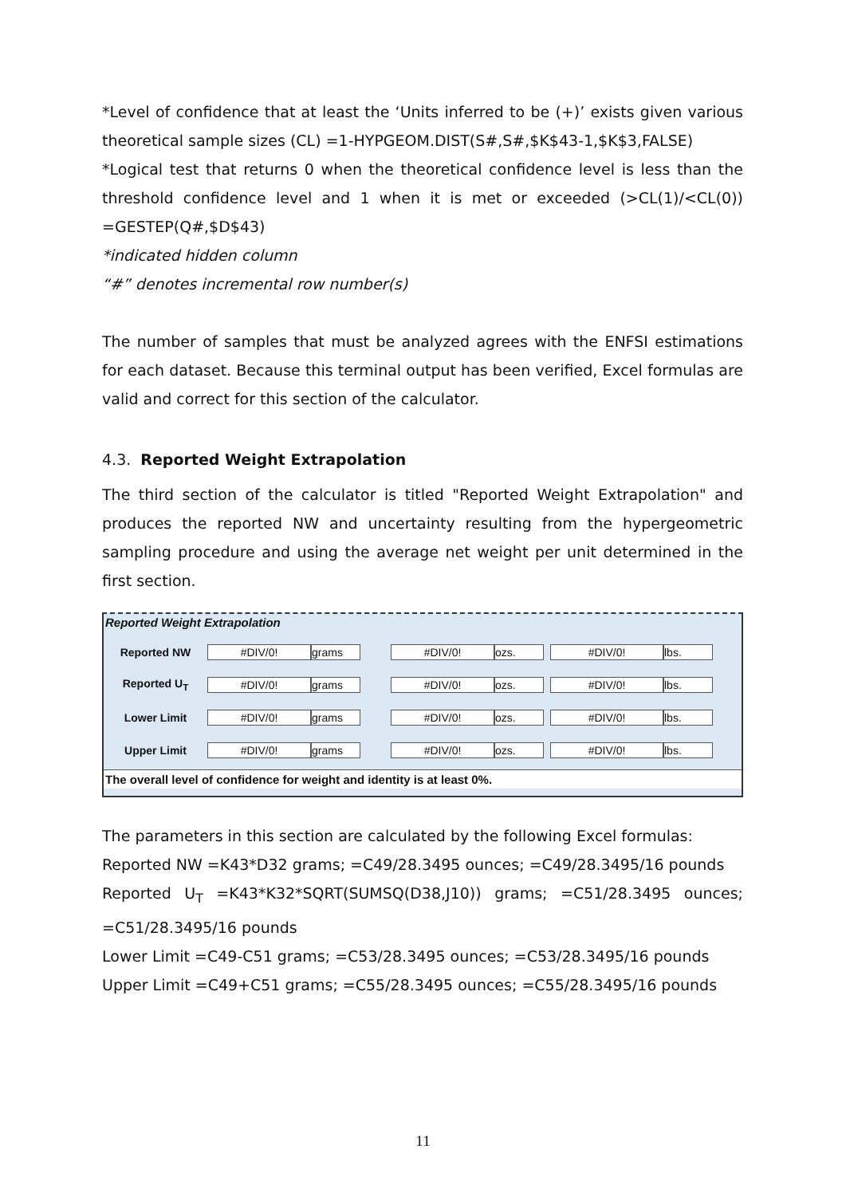*Level of confidence that at least the ‘Units inferred to be (+)’ exists given various theoretical sample sizes (CL) =1-HYPGEOM.DIST(S#,S#,$K$43-1,$K$3,FALSE)
*Logical test that returns 0 when the theoretical confidence level is less than the threshold confidence level and 1 when it is met or exceeded (>CL(1)/<CL(0)) =GESTEP(Q#,$D$43)
*indicated hidden column
“#” denotes incremental row number(s)
The number of samples that must be analyzed agrees with the ENFSI estimations for each dataset. Because this terminal output has been verified, Excel formulas are valid and correct for this section of the calculator.
4.3. Reported Weight Extrapolation
The third section of the calculator is titled "Reported Weight Extrapolation" and produces the reported NW and uncertainty resulting from the hypergeometric sampling procedure and using the average net weight per unit determined in the first section.
Reported Weight Extrapolation
| Reported NW | #DIV/0! | grams | | #DIV/0! | ozs. | #DIV/0! | lbs. |
| Reported U<sub>T</sub> | #DIV/0! | grams | | #DIV/0! | ozs. | #DIV/0! | lbs. |
| Lower Limit | #DIV/0! | grams | | #DIV/0! | ozs. | #DIV/0! | lbs. |
| Upper Limit | #DIV/0! | grams | | #DIV/0! | ozs. | #DIV/0! | lbs. |
The overall level of confidence for weight and identity is at least 0%.
The parameters in this section are calculated by the following Excel formulas:
Reported NW =K43*D32 grams; =C49/28.3495 ounces; =C49/28.3495/16 pounds
Reported U<sub>T</sub> =K43*K32*SQRT(SUMSQ(D38,J10)) grams; =C51/28.3495 ounces; =C51/28.3495/16 pounds
Lower Limit =C49-C51 grams; =C53/28.3495 ounces; =C53/28.3495/16 pounds
Upper Limit =C49+C51 grams; =C55/28.3495 ounces; =C55/28.3495/16 pounds
11